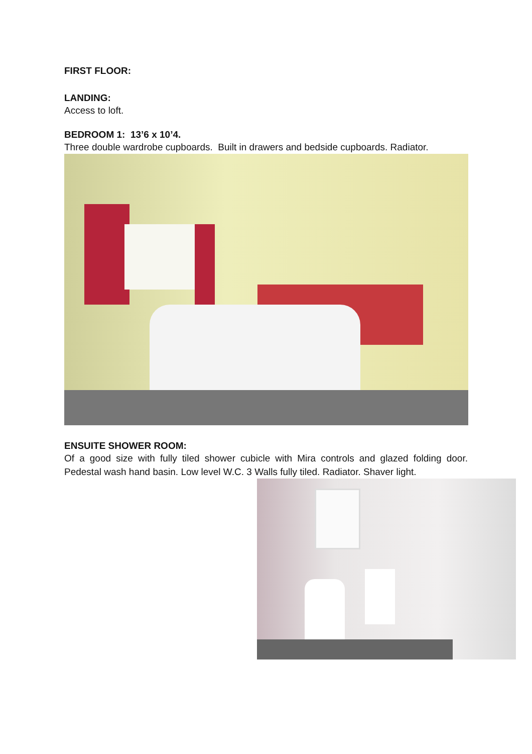FIRST FLOOR:
LANDING:
Access to loft.
BEDROOM 1: 13’6 x 10’4.
Three double wardrobe cupboards. Built in drawers and bedside cupboards. Radiator.
ENSUITE SHOWER ROOM:
Of a good size with fully tiled shower cubicle with Mira controls and glazed folding door. Pedestal wash hand basin. Low level W.C. 3 Walls fully tiled. Radiator. Shaver light.